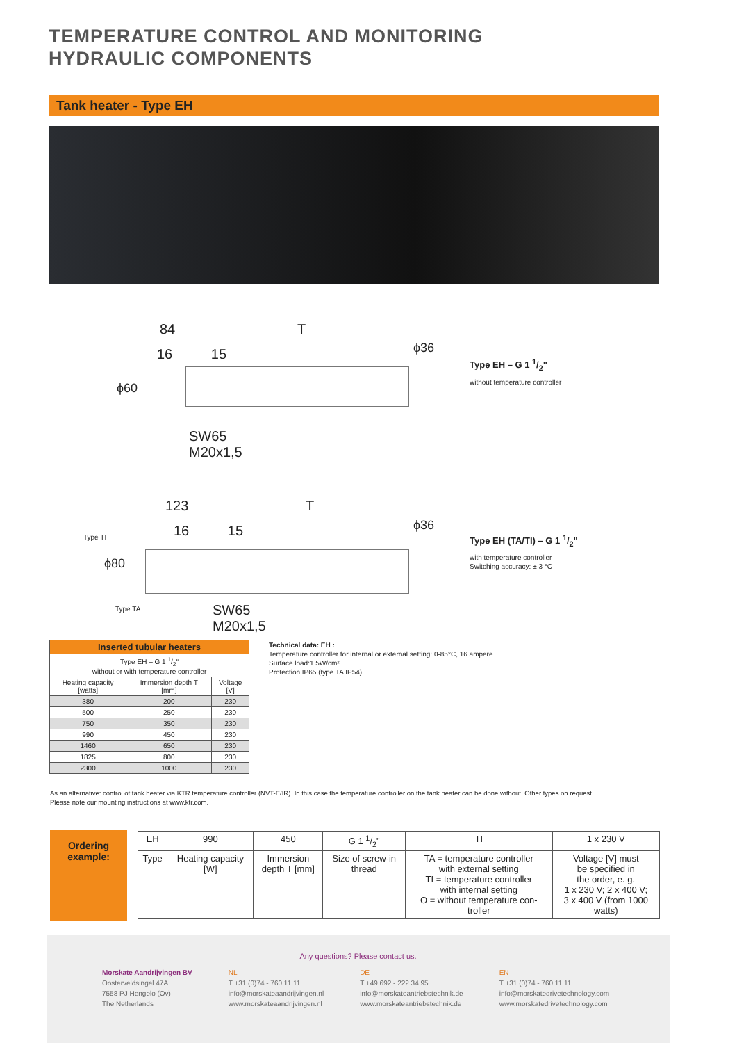TEMPERATURE CONTROL AND MONITORING
HYDRAULIC COMPONENTS
Tank heater - Type EH
84 T
16 15
ϕ60
ϕ36
SW65
M20x1,5
Type EH – G 1 1/2"
without temperature controller
123 T
16 15
Type TI
ϕ80
ϕ36
Type TA
SW65
M20x1,5
Type EH (TA/TI) – G 1 1/2"
with temperature controller
Switching accuracy: ± 3 °C
| Inserted tubular heaters | | |
| --- | --- | --- |
| Type EH – G 1 1/2" without or with temperature controller | | |
| Heating capacity [watts] | Immersion depth T [mm] | Voltage [V] |
| 380 | 200 | 230 |
| 500 | 250 | 230 |
| 750 | 350 | 230 |
| 990 | 450 | 230 |
| 1460 | 650 | 230 |
| 1825 | 800 | 230 |
| 2300 | 1000 | 230 |
Technical data: EH :
Temperature controller for internal or external setting: 0-85°C, 16 ampere
Surface load:1.5W/cm²
Protection IP65 (type TA IP54)
As an alternative: control of tank heater via KTR temperature controller (NVT-E/IR). In this case the temperature controller on the tank heater can be done without. Other types on request.
Please note our mounting instructions at www.ktr.com.
Ordering
example:
| EH | 990 | 450 | G 1 1/2" | TI | 1 x 230 V |
| Type | Heating capacity [W] | Immersion depth T [mm] | Size of screw-in thread | TA = temperature controller with external setting TI = temperature controller with internal setting O = without temperature con- troller | Voltage [V] must be specified in the order, e. g. 1 x 230 V; 2 x 400 V; 3 x 400 V (from 1000 watts) |
Any questions? Please contact us.
Morskate Aandrijvingen BV
Oosterveldsingel 47A
7558 PJ Hengelo (Ov)
The Netherlands
NL
T +31 (0)74 - 760 11 11
info@morskateaandrijvingen.nl
www.morskateaandrijvingen.nl
DE
T +49 692 - 222 34 95
info@morskateantriebstechnik.de
www.morskateantriebstechnik.de
EN
T +31 (0)74 - 760 11 11
info@morskatedrivetechnology.com
www.morskatedrivetechnology.com